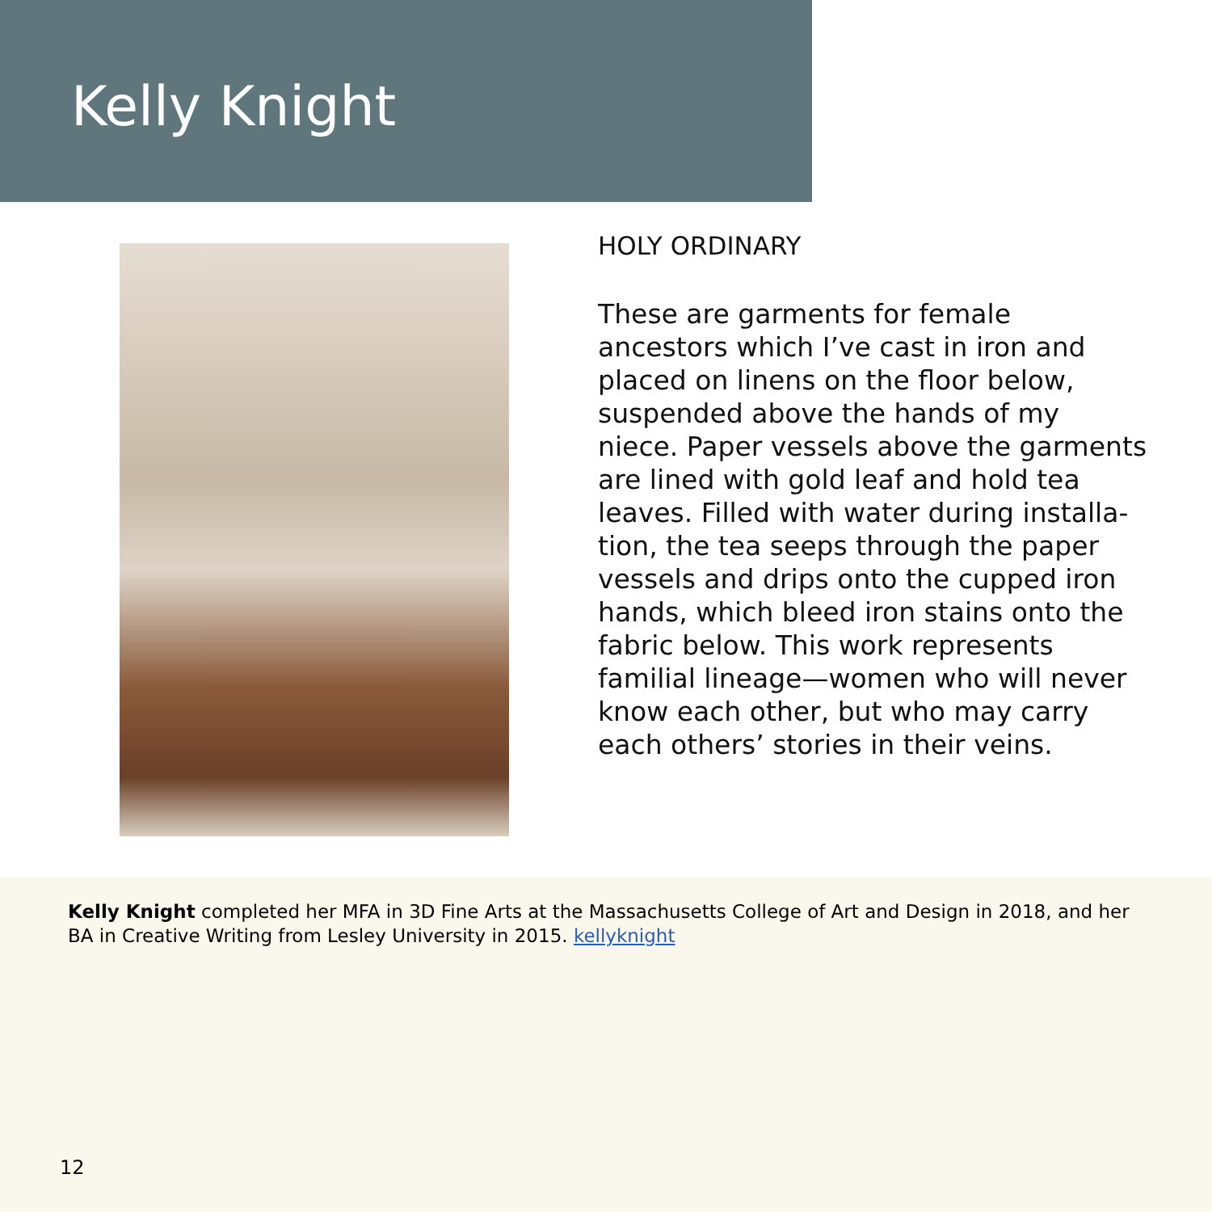Kelly Knight
HOLY ORDINARY
These are garments for female ancestors which I’ve cast in iron and placed on linens on the floor below, suspended above the hands of my niece. Paper vessels above the garments are lined with gold leaf and hold tea leaves. Filled with water during installa-tion, the tea seeps through the paper vessels and drips onto the cupped iron hands, which bleed iron stains onto the fabric below. This work represents familial lineage—women who will never know each other, but who may carry each others’ stories in their veins.
Kelly Knight completed her MFA in 3D Fine Arts at the Massachusetts College of Art and Design in 2018, and her BA in Creative Writing from Lesley University in 2015. kellyknight
12